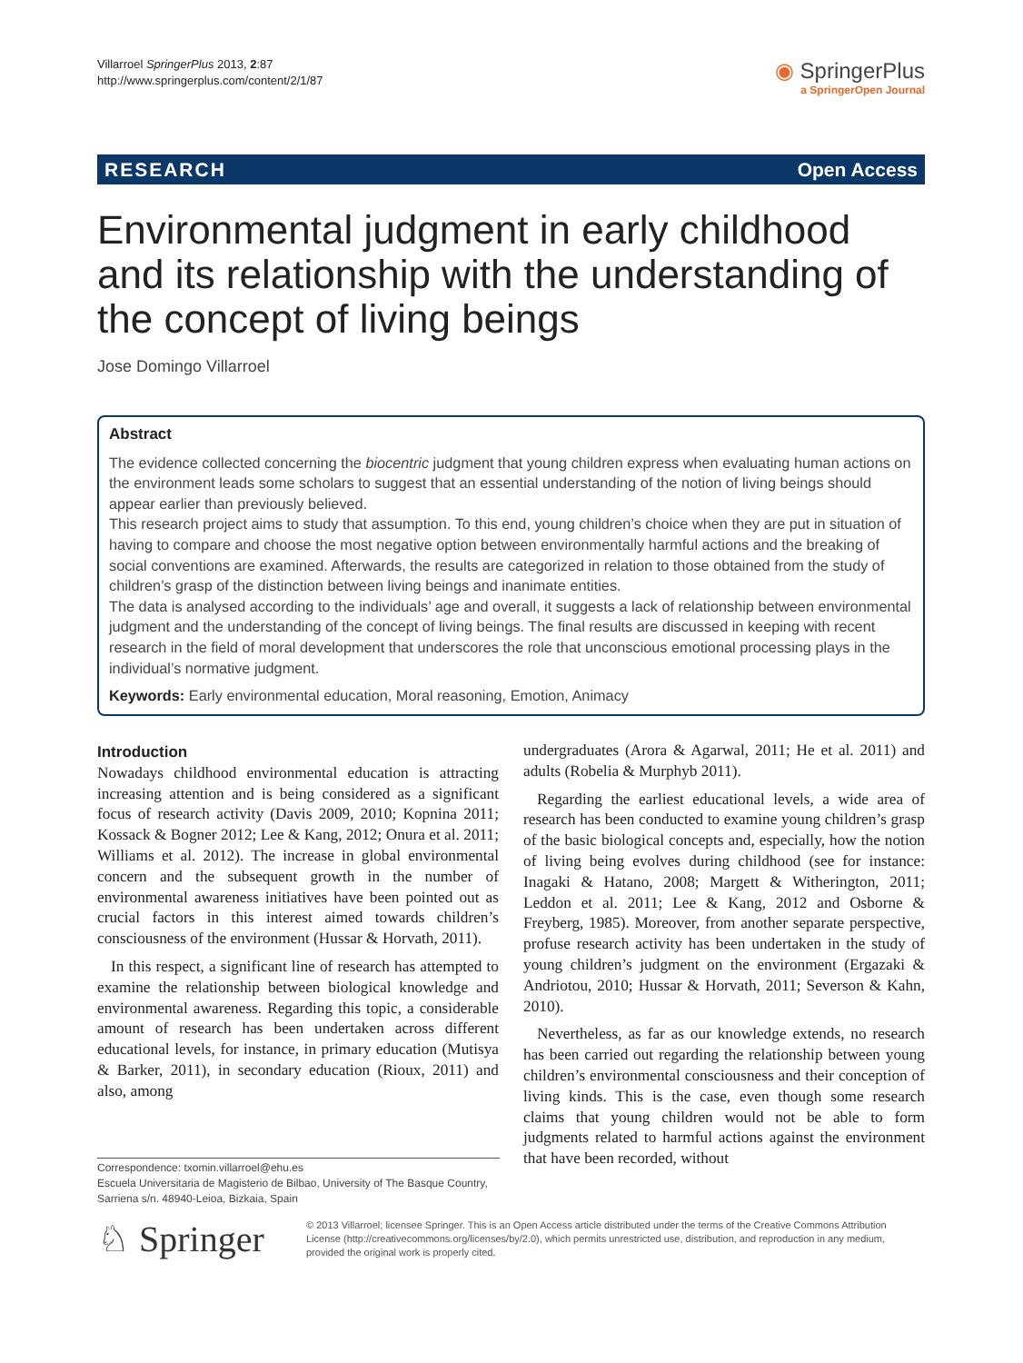Villarroel SpringerPlus 2013, 2:87
http://www.springerplus.com/content/2/1/87
◉ SpringerPlus
a SpringerOpen Journal
RESEARCH Open Access
Environmental judgment in early childhood and its relationship with the understanding of the concept of living beings
Jose Domingo Villarroel
Abstract
The evidence collected concerning the biocentric judgment that young children express when evaluating human actions on the environment leads some scholars to suggest that an essential understanding of the notion of living beings should appear earlier than previously believed.
This research project aims to study that assumption. To this end, young children’s choice when they are put in situation of having to compare and choose the most negative option between environmentally harmful actions and the breaking of social conventions are examined. Afterwards, the results are categorized in relation to those obtained from the study of children’s grasp of the distinction between living beings and inanimate entities.
The data is analysed according to the individuals’ age and overall, it suggests a lack of relationship between environmental judgment and the understanding of the concept of living beings. The final results are discussed in keeping with recent research in the field of moral development that underscores the role that unconscious emotional processing plays in the individual’s normative judgment.
Keywords: Early environmental education, Moral reasoning, Emotion, Animacy
Introduction
Nowadays childhood environmental education is attracting increasing attention and is being considered as a significant focus of research activity (Davis 2009, 2010; Kopnina 2011; Kossack & Bogner 2012; Lee & Kang, 2012; Onura et al. 2011; Williams et al. 2012). The increase in global environmental concern and the subsequent growth in the number of environmental awareness initiatives have been pointed out as crucial factors in this interest aimed towards children’s consciousness of the environment (Hussar & Horvath, 2011).
In this respect, a significant line of research has attempted to examine the relationship between biological knowledge and environmental awareness. Regarding this topic, a considerable amount of research has been undertaken across different educational levels, for instance, in primary education (Mutisya & Barker, 2011), in secondary education (Rioux, 2011) and also, among
undergraduates (Arora & Agarwal, 2011; He et al. 2011) and adults (Robelia & Murphyb 2011).
Regarding the earliest educational levels, a wide area of research has been conducted to examine young children’s grasp of the basic biological concepts and, especially, how the notion of living being evolves during childhood (see for instance: Inagaki & Hatano, 2008; Margett & Witherington, 2011; Leddon et al. 2011; Lee & Kang, 2012 and Osborne & Freyberg, 1985). Moreover, from another separate perspective, profuse research activity has been undertaken in the study of young children’s judgment on the environment (Ergazaki & Andriotou, 2010; Hussar & Horvath, 2011; Severson & Kahn, 2010).
Nevertheless, as far as our knowledge extends, no research has been carried out regarding the relationship between young children’s environmental consciousness and their conception of living kinds. This is the case, even though some research claims that young children would not be able to form judgments related to harmful actions against the environment that have been recorded, without
Correspondence: txomin.villarroel@ehu.es
Escuela Universitaria de Magisterio de Bilbao, University of The Basque Country, Sarriena s/n. 48940-Leioa, Bizkaia, Spain
♘ Springer
© 2013 Villarroel; licensee Springer. This is an Open Access article distributed under the terms of the Creative Commons Attribution License (http://creativecommons.org/licenses/by/2.0), which permits unrestricted use, distribution, and reproduction in any medium, provided the original work is properly cited.